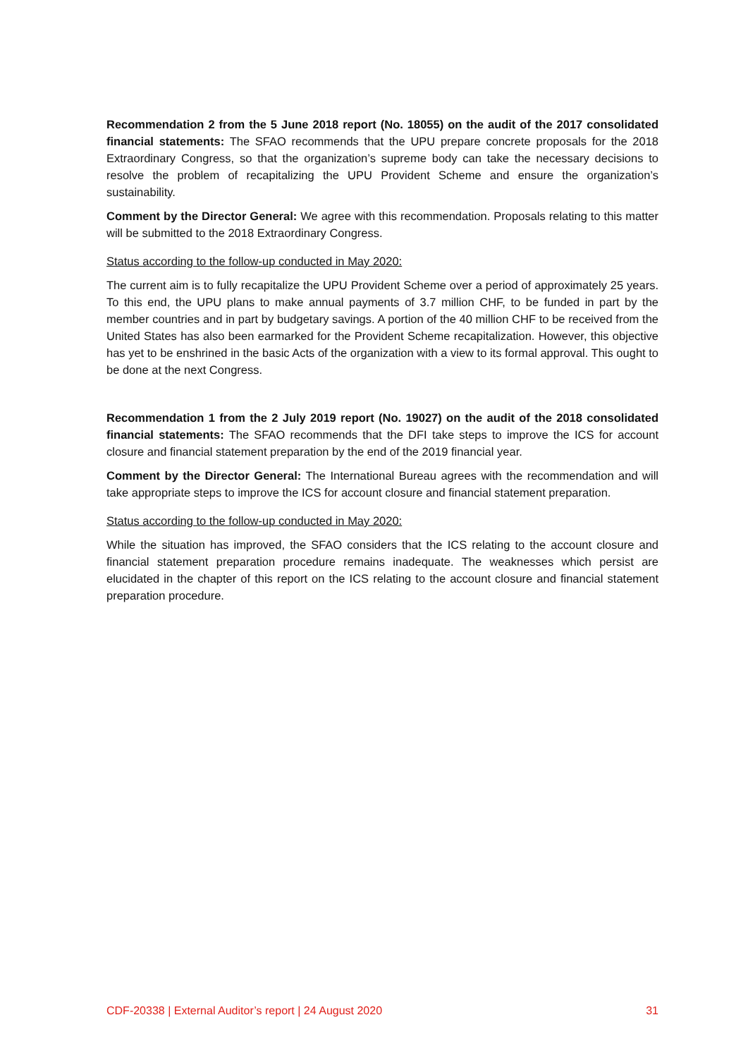Recommendation 2 from the 5 June 2018 report (No. 18055) on the audit of the 2017 consolidated financial statements: The SFAO recommends that the UPU prepare concrete proposals for the 2018 Extraordinary Congress, so that the organization’s supreme body can take the necessary decisions to resolve the problem of recapitalizing the UPU Provident Scheme and ensure the organization’s sustainability.
Comment by the Director General: We agree with this recommendation. Proposals relating to this matter will be submitted to the 2018 Extraordinary Congress.
Status according to the follow-up conducted in May 2020:
The current aim is to fully recapitalize the UPU Provident Scheme over a period of approximately 25 years. To this end, the UPU plans to make annual payments of 3.7 million CHF, to be funded in part by the member countries and in part by budgetary savings. A portion of the 40 million CHF to be received from the United States has also been earmarked for the Provident Scheme recapitalization. However, this objective has yet to be enshrined in the basic Acts of the organization with a view to its formal approval. This ought to be done at the next Congress.
Recommendation 1 from the 2 July 2019 report (No. 19027) on the audit of the 2018 consolidated financial statements: The SFAO recommends that the DFI take steps to improve the ICS for account closure and financial statement preparation by the end of the 2019 financial year.
Comment by the Director General: The International Bureau agrees with the recommendation and will take appropriate steps to improve the ICS for account closure and financial statement preparation.
Status according to the follow-up conducted in May 2020:
While the situation has improved, the SFAO considers that the ICS relating to the account closure and financial statement preparation procedure remains inadequate. The weaknesses which persist are elucidated in the chapter of this report on the ICS relating to the account closure and financial statement preparation procedure.
CDF-20338 | External Auditor’s report | 24 August 2020 31